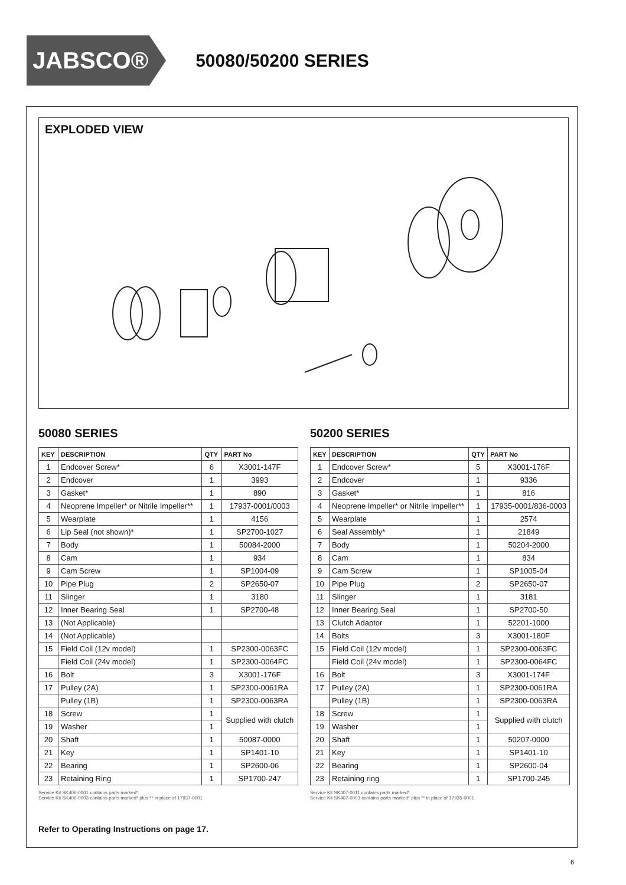JABSCO®
50080/50200 SERIES
EXPLODED VIEW
50080 SERIES
| KEY | DESCRIPTION | QTY | PART No |
| --- | --- | --- | --- |
| 1 | Endcover Screw* | 6 | X3001-147F |
| 2 | Endcover | 1 | 3993 |
| 3 | Gasket* | 1 | 890 |
| 4 | Neoprene Impeller* or Nitrile Impeller** | 1 | 17937-0001/0003 |
| 5 | Wearplate | 1 | 4156 |
| 6 | Lip Seal (not shown)* | 1 | SP2700-1027 |
| 7 | Body | 1 | 50084-2000 |
| 8 | Cam | 1 | 934 |
| 9 | Cam Screw | 1 | SP1004-09 |
| 10 | Pipe Plug | 2 | SP2650-07 |
| 11 | Slinger | 1 | 3180 |
| 12 | Inner Bearing Seal | 1 | SP2700-48 |
| 13 | (Not Applicable) | | |
| 14 | (Not Applicable) | | |
| 15 | Field Coil (12v model) | 1 | SP2300-0063FC |
| | Field Coil (24v model) | 1 | SP2300-0064FC |
| 16 | Bolt | 3 | X3001-176F |
| 17 | Pulley (2A) | 1 | SP2300-0061RA |
| | Pulley (1B) | 1 | SP2300-0063RA |
| 18 | Screw | 1 | Supplied with clutch |
| 19 | Washer | 1 | |
| 20 | Shaft | 1 | 50087-0000 |
| 21 | Key | 1 | SP1401-10 |
| 22 | Bearing | 1 | SP2600-06 |
| 23 | Retaining Ring | 1 | SP1700-247 |
Service Kit SK406-0001 contains parts marked*
Service Kit SK406-0003 contains parts marked* plus ** in place of 17937-0001
50200 SERIES
| KEY | DESCRIPTION | QTY | PART No |
| --- | --- | --- | --- |
| 1 | Endcover Screw* | 5 | X3001-176F |
| 2 | Endcover | 1 | 9336 |
| 3 | Gasket* | 1 | 816 |
| 4 | Neoprene Impeller* or Nitrile Impeller** | 1 | 17935-0001/836-0003 |
| 5 | Wearplate | 1 | 2574 |
| 6 | Seal Assembly* | 1 | 21849 |
| 7 | Body | 1 | 50204-2000 |
| 8 | Cam | 1 | 834 |
| 9 | Cam Screw | 1 | SP1005-04 |
| 10 | Pipe Plug | 2 | SP2650-07 |
| 11 | Slinger | 1 | 3181 |
| 12 | Inner Bearing Seal | 1 | SP2700-50 |
| 13 | Clutch Adaptor | 1 | 52201-1000 |
| 14 | Bolts | 3 | X3001-180F |
| 15 | Field Coil (12v model) | 1 | SP2300-0063FC |
| | Field Coil (24v model) | 1 | SP2300-0064FC |
| 16 | Bolt | 3 | X3001-174F |
| 17 | Pulley (2A) | 1 | SP2300-0061RA |
| | Pulley (1B) | 1 | SP2300-0063RA |
| 18 | Screw | 1 | Supplied with clutch |
| 19 | Washer | 1 | |
| 20 | Shaft | 1 | 50207-0000 |
| 21 | Key | 1 | SP1401-10 |
| 22 | Bearing | 1 | SP2600-04 |
| 23 | Retaining ring | 1 | SP1700-245 |
Service Kit SK407-0011 contains parts marked*
Service Kit SK407-0003 contains parts marked* plus ** in place of 17935-0001
Refer to Operating Instructions on page 17.
6